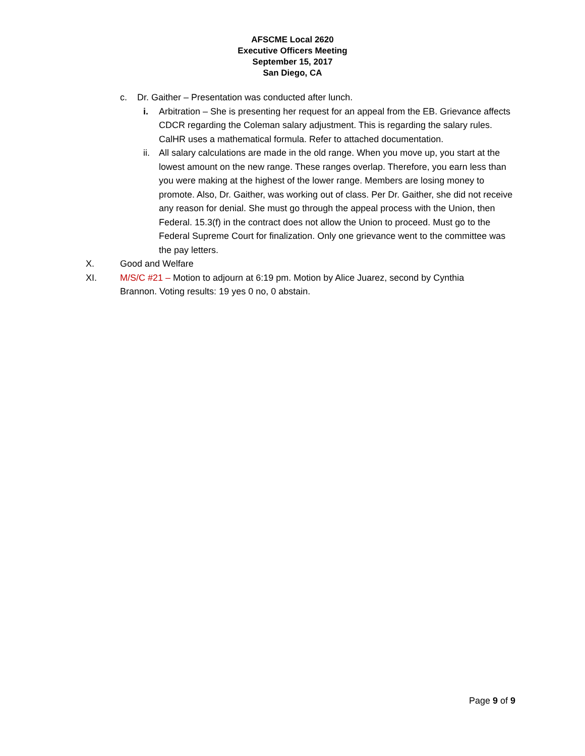AFSCME Local 2620
Executive Officers Meeting
September 15, 2017
San Diego, CA
c. Dr. Gaither – Presentation was conducted after lunch.
i. Arbitration – She is presenting her request for an appeal from the EB. Grievance affects CDCR regarding the Coleman salary adjustment. This is regarding the salary rules. CalHR uses a mathematical formula. Refer to attached documentation.
ii. All salary calculations are made in the old range. When you move up, you start at the lowest amount on the new range. These ranges overlap. Therefore, you earn less than you were making at the highest of the lower range. Members are losing money to promote. Also, Dr. Gaither, was working out of class. Per Dr. Gaither, she did not receive any reason for denial. She must go through the appeal process with the Union, then Federal. 15.3(f) in the contract does not allow the Union to proceed. Must go to the Federal Supreme Court for finalization. Only one grievance went to the committee was the pay letters.
X. Good and Welfare
XI. M/S/C #21 – Motion to adjourn at 6:19 pm. Motion by Alice Juarez, second by Cynthia Brannon. Voting results: 19 yes 0 no, 0 abstain.
Page 9 of 9